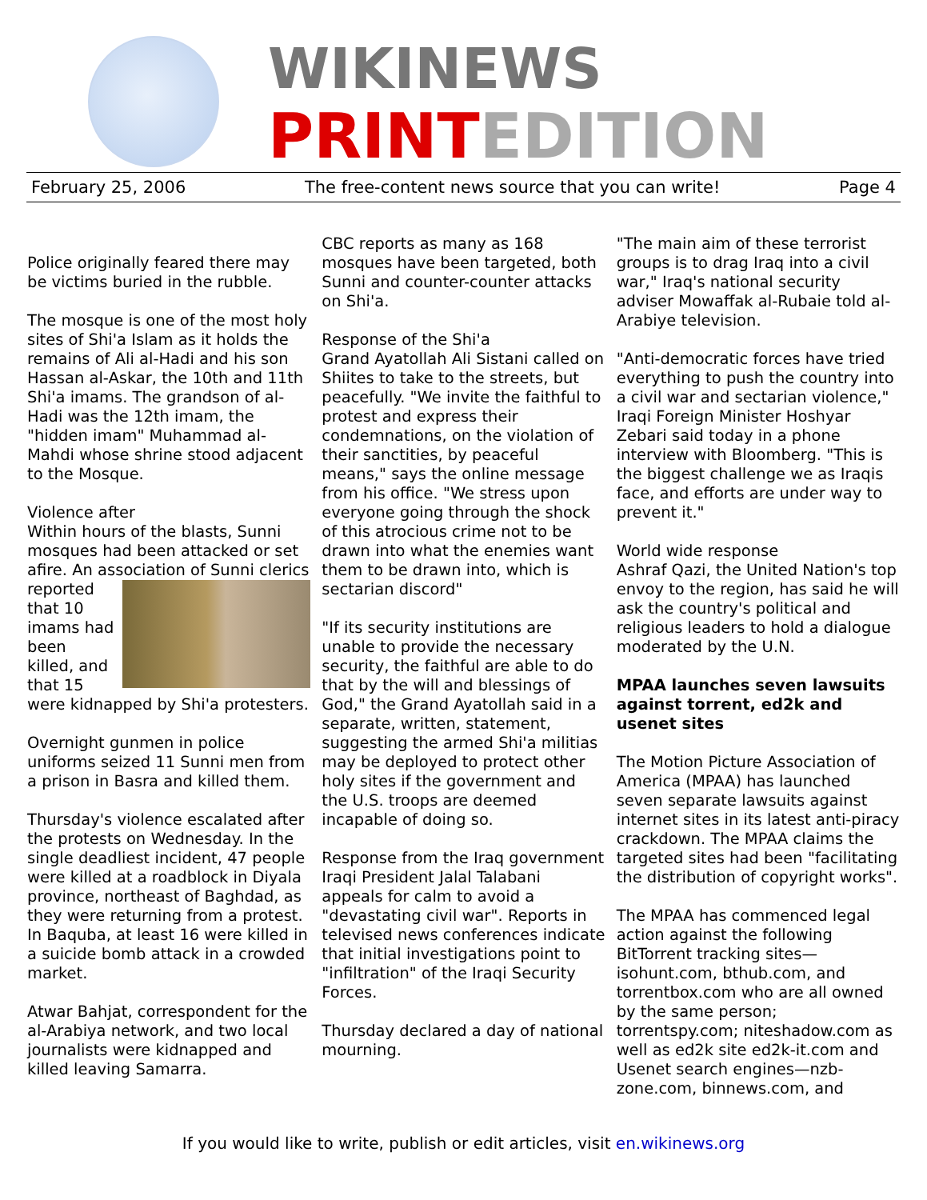WIKINEWS
PRINTEDITION
February 25, 2006 The free-content news source that you can write! Page 4
Police originally feared there may be victims buried in the rubble.
The mosque is one of the most holy sites of Shi'a Islam as it holds the remains of Ali al-Hadi and his son Hassan al-Askar, the 10th and 11th Shi'a imams. The grandson of al-Hadi was the 12th imam, the "hidden imam" Muhammad al-Mahdi whose shrine stood adjacent to the Mosque.
Violence after
Within hours of the blasts, Sunni mosques had been attacked or set afire. An association of Sunni clerics reported that 10 imams had been killed, and that 15 were kidnapped by Shi'a protesters.
Overnight gunmen in police uniforms seized 11 Sunni men from a prison in Basra and killed them.
Thursday's violence escalated after the protests on Wednesday. In the single deadliest incident, 47 people were killed at a roadblock in Diyala province, northeast of Baghdad, as they were returning from a protest. In Baquba, at least 16 were killed in a suicide bomb attack in a crowded market.
Atwar Bahjat, correspondent for the al-Arabiya network, and two local journalists were kidnapped and killed leaving Samarra.
CBC reports as many as 168 mosques have been targeted, both Sunni and counter-counter attacks on Shi'a.
Response of the Shi'a
Grand Ayatollah Ali Sistani called on Shiites to take to the streets, but peacefully. "We invite the faithful to protest and express their condemnations, on the violation of their sanctities, by peaceful means," says the online message from his office. "We stress upon everyone going through the shock of this atrocious crime not to be drawn into what the enemies want them to be drawn into, which is sectarian discord"
"If its security institutions are unable to provide the necessary security, the faithful are able to do that by the will and blessings of God," the Grand Ayatollah said in a separate, written, statement, suggesting the armed Shi'a militias may be deployed to protect other holy sites if the government and the U.S. troops are deemed incapable of doing so.
Response from the Iraq government
Iraqi President Jalal Talabani appeals for calm to avoid a "devastating civil war". Reports in televised news conferences indicate that initial investigations point to "infiltration" of the Iraqi Security Forces.
Thursday declared a day of national mourning.
"The main aim of these terrorist groups is to drag Iraq into a civil war," Iraq's national security adviser Mowaffak al-Rubaie told al-Arabiye television.
"Anti-democratic forces have tried everything to push the country into a civil war and sectarian violence," Iraqi Foreign Minister Hoshyar Zebari said today in a phone interview with Bloomberg. "This is the biggest challenge we as Iraqis face, and efforts are under way to prevent it."
World wide response
Ashraf Qazi, the United Nation's top envoy to the region, has said he will ask the country's political and religious leaders to hold a dialogue moderated by the U.N.
MPAA launches seven lawsuits against torrent, ed2k and usenet sites
The Motion Picture Association of America (MPAA) has launched seven separate lawsuits against internet sites in its latest anti-piracy crackdown. The MPAA claims the targeted sites had been "facilitating the distribution of copyright works".
The MPAA has commenced legal action against the following BitTorrent tracking sites—isohunt.com, bthub.com, and torrentbox.com who are all owned by the same person; torrentspy.com; niteshadow.com as well as ed2k site ed2k-it.com and Usenet search engines—nzb-zone.com, binnews.com, and
If you would like to write, publish or edit articles, visit en.wikinews.org